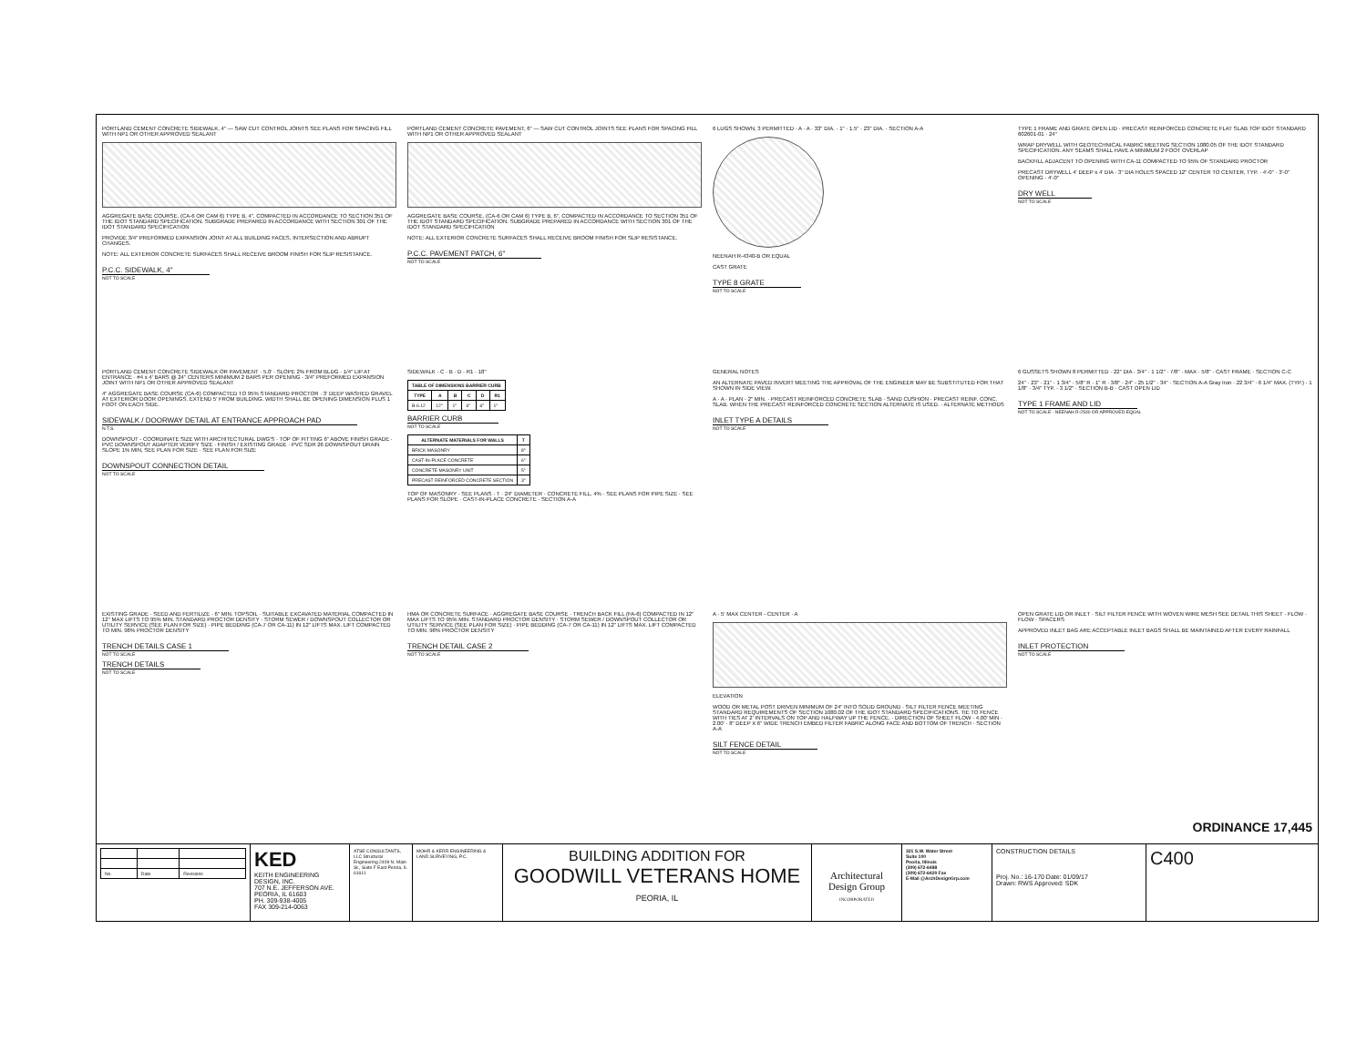PORTLAND CEMENT CONCRETE SIDEWALK, 4" — SAW CUT CONTROL JOINTS SEE PLANS FOR SPACING FILL WITH NP1 OR OTHER APPROVED SEALANT
AGGREGATE BASE COURSE, (CA-6 OR CAM 6) TYPE B, 4", COMPACTED IN ACCORDANCE TO SECTION 351 OF THE IDOT STANDARD SPECIFICATION. SUBGRADE PREPARED IN ACCORDANCE WITH SECTION 301 OF THE IDOT STANDARD SPECIFICATION
PROVIDE 3/4" PREFORMED EXPANSION JOINT AT ALL BUILDING FACES, INTERSECTION AND ABRUPT CHANGES.
NOTE: ALL EXTERIOR CONCRETE SURFACES SHALL RECEIVE BROOM FINISH FOR SLIP RESISTANCE.
P.C.C. SIDEWALK, 4"
NOT TO SCALE
PORTLAND CEMENT CONCRETE PAVEMENT, 6" — SAW CUT CONTROL JOINTS SEE PLANS FOR SPACING FILL WITH NP1 OR OTHER APPROVED SEALANT
AGGREGATE BASE COURSE, (CA-6 OR CAM 6) TYPE B, 6", COMPACTED IN ACCORDANCE TO SECTION 351 OF THE IDOT STANDARD SPECIFICATION. SUBGRADE PREPARED IN ACCORDANCE WITH SECTION 301 OF THE IDOT STANDARD SPECIFICATION
NOTE: ALL EXTERIOR CONCRETE SURFACES SHALL RECEIVE BROOM FINISH FOR SLIP RESISTANCE.
P.C.C. PAVEMENT PATCH, 6"
NOT TO SCALE
6 LUGS SHOWN, 3 PERMITTED · A · A · 33" DIA. · 1" · 1.5" · 23" DIA. · SECTION A-A
NEENAH R-4340-B OR EQUAL
CAST GRATE
TYPE 8 GRATE
NOT TO SCALE
TYPE 1 FRAME AND GRATE OPEN LID · PRECAST REINFORCED CONCRETE FLAT SLAB TOP IDOT STANDARD 602601-01 · 24"
WRAP DRYWELL WITH GEOTECHNICAL FABRIC MEETING SECTION 1080.05 OF THE IDOT STANDARD SPECIFICATION. ANY SEAMS SHALL HAVE A MINIMUM 2 FOOT OVERLAP
BACKFILL ADJACENT TO OPENING WITH CA-11 COMPACTED TO 95% OF STANDARD PROCTOR
PRECAST DRYWELL 4' DEEP x 4' DIA · 3" DIA HOLES SPACED 12" CENTER TO CENTER, TYP. · 4'-0" · 3'-0" OPENING · 4'-0"
DRY WELL
NOT TO SCALE
PORTLAND CEMENT CONCRETE SIDEWALK OR PAVEMENT · 5.0' · SLOPE 2% FROM BLDG · 1/4" LIP AT ENTRANCE · #4 x 4' BARS @ 24" CENTERS MINIMUM 2 BARS PER OPENING · 3/4" PREFORMED EXPANSION JOINT WITH NP1 OR OTHER APPROVED SEALANT
4" AGGREGATE BASE COURSE (CA-6) COMPACTED TO 95% STANDARD PROCTOR · 3' DEEP WASHED GRAVEL AT EXTERIOR DOOR OPENINGS. EXTEND 5' FROM BUILDING. WIDTH SHALL BE OPENING DIMENSION PLUS 1 FOOT ON EACH SIDE.
SIDEWALK / DOORWAY DETAIL AT ENTRANCE APPROACH PAD
N.T.S.
DOWNSPOUT - COORDINATE SIZE WITH ARCHITECTURAL DWG'S · TOP OF FITTING 6" ABOVE FINISH GRADE · PVC DOWNSPOUT ADAPTER VERIFY SIZE · FINISH / EXISTING GRADE · PVC SDR 26 DOWNSPOUT DRAIN SLOPE 1% MIN, SEE PLAN FOR SIZE · SEE PLAN FOR SIZE
DOWNSPOUT CONNECTION DETAIL
NOT TO SCALE
SIDEWALK · C · B · D · R1 · 18"
| TABLE OF DIMENSIONS BARRIER CURB | | | | | |
| --- | --- | --- | --- | --- | --- |
| TYPE | A | B | C | D | R1 |
| B-6.12 | 12" | 1" | 6" | 6" | 1" |
BARRIER CURB
NOT TO SCALE
| ALTERNATE MATERIALS FOR WALLS | T |
| --- | --- |
| BRICK MASONRY | 8" |
| CAST-IN-PLACE CONCRETE | 6" |
| CONCRETE MASONRY UNIT | 5" |
| PRECAST REINFORCED CONCRETE SECTION | 3" |
TOP OF MASONRY · SEE PLANS · T · 24" DIAMETER · CONCRETE FILL, 4% · SEE PLANS FOR PIPE SIZE · SEE PLANS FOR SLOPE · CAST-IN-PLACE CONCRETE · SECTION A-A
GENERAL NOTES
AN ALTERNATE PAVED INVERT MEETING THE APPROVAL OF THE ENGINEER MAY BE SUBSTITUTED FOR THAT SHOWN IN SIDE VIEW.
A · A · PLAN · 2" MIN. · PRECAST REINFORCED CONCRETE SLAB · SAND CUSHION · PRECAST REINF. CONC. SLAB. WHEN THE PRECAST REINFORCED CONCRETE SECTION ALTERNATE IS USED. · ALTERNATE METHODS
INLET TYPE A DETAILS
NOT TO SCALE
6 GUSSETS SHOWN 8 PERMITTED · 22" DIA · 3/4" · 1 1/2" · 7/8" · MAX · 5/8" · CAST FRAME · SECTION C-C
24" · 23" · 21" · 1 3/4" · 5/8" R · 1" R · 3/8" · 24" - 25 1/2" · 34" · SECTION A-A Gray Iron · 22 3/4" · 6 1/4" MAX. (TYP.) · 1 1/8" · 3/4" TYP. · 3 1/2" · SECTION B-B · CAST OPEN LID
TYPE 1 FRAME AND LID
NOT TO SCALE · NEENAH R-2540 OR APPROVED EQUAL
EXISTING GRADE · SEED AND FERTILIZE · 6" MIN. TOPSOIL · SUITABLE EXCAVATED MATERIAL COMPACTED IN 12" MAX LIFTS TO 95% MIN. STANDARD PROCTOR DENSITY · STORM SEWER / DOWNSPOUT COLLECTOR OR UTILITY SERVICE (SEE PLAN FOR SIZE) · PIPE BEDDING (CA-7 OR CA-11) IN 12" LIFTS MAX. LIFT COMPACTED TO MIN. 98% PROCTOR DENSITY
TRENCH DETAILS CASE 1
NOT TO SCALE
TRENCH DETAILS
NOT TO SCALE
HMA OR CONCRETE SURFACE · AGGREGATE BASE COURSE · TRENCH BACK FILL (FA-6) COMPACTED IN 12" MAX LIFTS TO 95% MIN. STANDARD PROCTOR DENSITY · STORM SEWER / DOWNSPOUT COLLECTOR OR UTILITY SERVICE (SEE PLAN FOR SIZE) · PIPE BEDDING (CA-7 OR CA-11) IN 12" LIFTS MAX. LIFT COMPACTED TO MIN. 98% PROCTOR DENSITY
TRENCH DETAIL CASE 2
NOT TO SCALE
A · 5' MAX CENTER - CENTER · A
ELEVATION
WOOD OR METAL POST DRIVEN MINIMUM OF 24" INTO SOLID GROUND · SILT FILTER FENCE MEETING STANDARD REQUIREMENTS OF SECTION 1080.02 OF THE IDOT STANDARD SPECIFICATIONS. TIE TO FENCE WITH TIES AT 2' INTERVALS ON TOP AND HALFWAY UP THE FENCE. · DIRECTION OF SHEET FLOW · 4.00' MIN · 2.00' · 8" DEEP X 6" WIDE TRENCH EMBED FILTER FABRIC ALONG FACE AND BOTTOM OF TRENCH · SECTION A-A
SILT FENCE DETAIL
NOT TO SCALE
OPEN GRATE LID OR INLET · SILT FILTER FENCE WITH WOVEN WIRE MESH SEE DETAIL THIS SHEET · FLOW · FLOW · SPACERS
APPROVED INLET BAG ARE ACCEPTABLE INLET BAGS SHALL BE MAINTAINED AFTER EVERY RAINFALL
INLET PROTECTION
NOT TO SCALE
| No. | Date | Revisions |
KED
KEITH ENGINEERING DESIGN, INC.
707 N.E. JEFFERSON AVE.
PEORIA, IL 61603
PH. 309-938-4005
FAX 309-214-0063
ATSE CONSULTANTS, LLC Structural Engineering 2409 N. Main St., Suite F East Peoria, IL 61611
MOHR & KERR ENGINEERING & LAND SURVEYING, P.C.
BUILDING ADDITION FOR
GOODWILL VETERANS HOME
PEORIA, IL
Architectural Design Group
INCORPORATED
321 S.W. Water Street
Suite 100
Peoria, Illinois
(309) 672-6488
(309) 672-6420 Fax
E-Mail @ArchDesignGrp.com
CONSTRUCTION DETAILS
Proj. No.: 16-170 Date: 01/09/17
Drawn: RWS Approved: SDK
C400
ORDINANCE 17,445